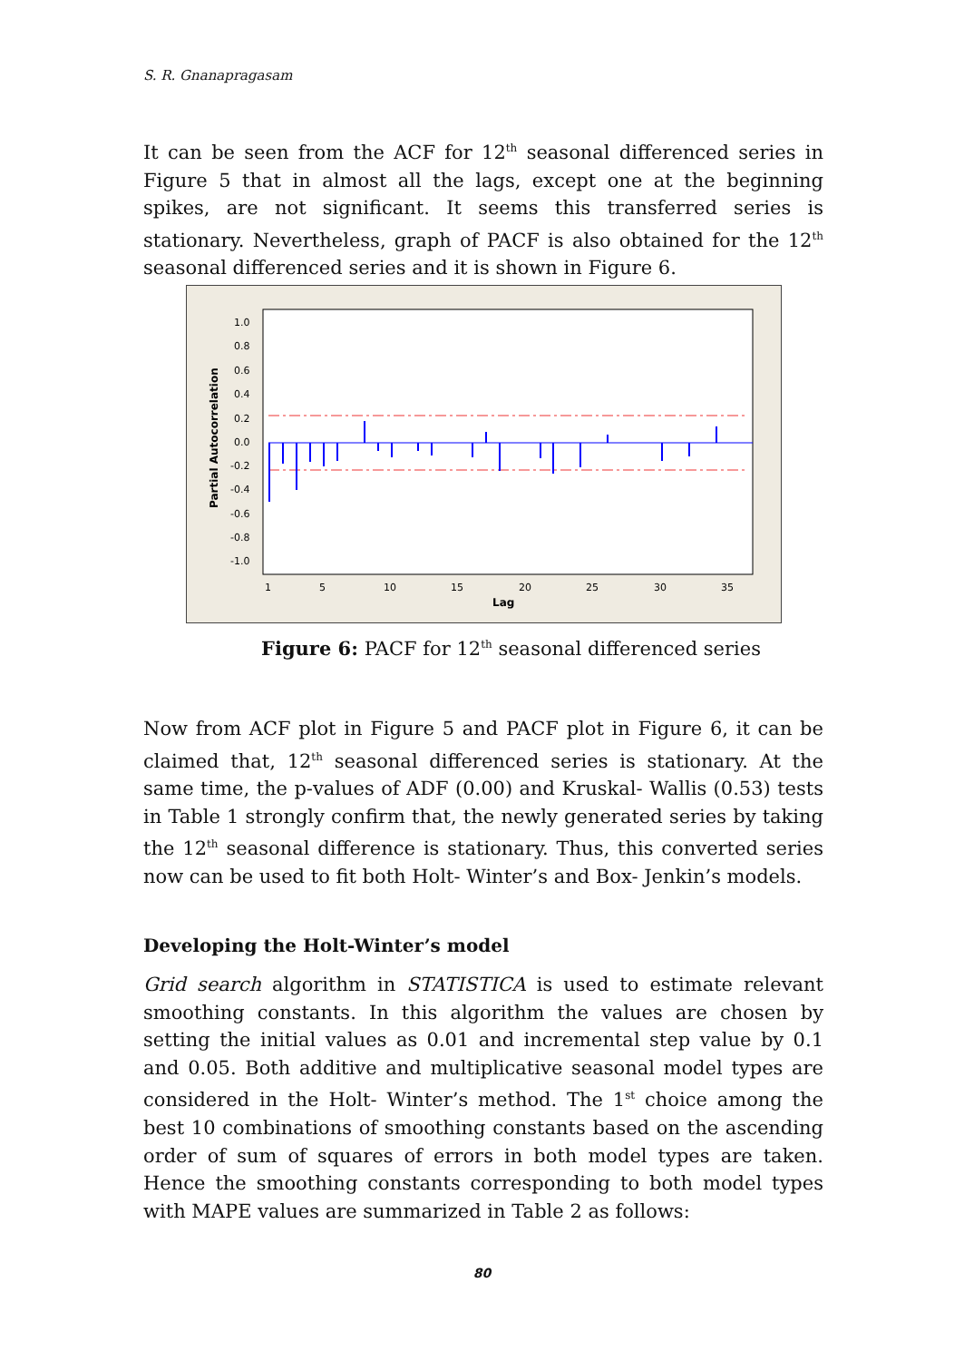S. R. Gnanapragasam
It can be seen from the ACF for 12<sup>th</sup> seasonal differenced series in Figure 5 that in almost all the lags, except one at the beginning spikes, are not significant. It seems this transferred series is stationary. Nevertheless, graph of PACF is also obtained for the 12<sup>th</sup> seasonal differenced series and it is shown in Figure 6.
Partial Autocorrelation
1.0
0.8
0.6
0.4
0.2
0.0
-0.2
-0.4
-0.6
-0.8
-1.0
1
5
10
15
20
25
30
35
Lag
Figure 6: PACF for 12<sup>th</sup> seasonal differenced series
Now from ACF plot in Figure 5 and PACF plot in Figure 6, it can be claimed that, 12<sup>th</sup> seasonal differenced series is stationary. At the same time, the p-values of ADF (0.00) and Kruskal- Wallis (0.53) tests in Table 1 strongly confirm that, the newly generated series by taking the 12<sup>th</sup> seasonal difference is stationary. Thus, this converted series now can be used to fit both Holt- Winter’s and Box- Jenkin’s models.
Developing the Holt-Winter’s model
Grid search algorithm in STATISTICA is used to estimate relevant smoothing constants. In this algorithm the values are chosen by setting the initial values as 0.01 and incremental step value by 0.1 and 0.05. Both additive and multiplicative seasonal model types are considered in the Holt- Winter’s method. The 1<sup>st</sup> choice among the best 10 combinations of smoothing constants based on the ascending order of sum of squares of errors in both model types are taken. Hence the smoothing constants corresponding to both model types with MAPE values are summarized in Table 2 as follows:
80